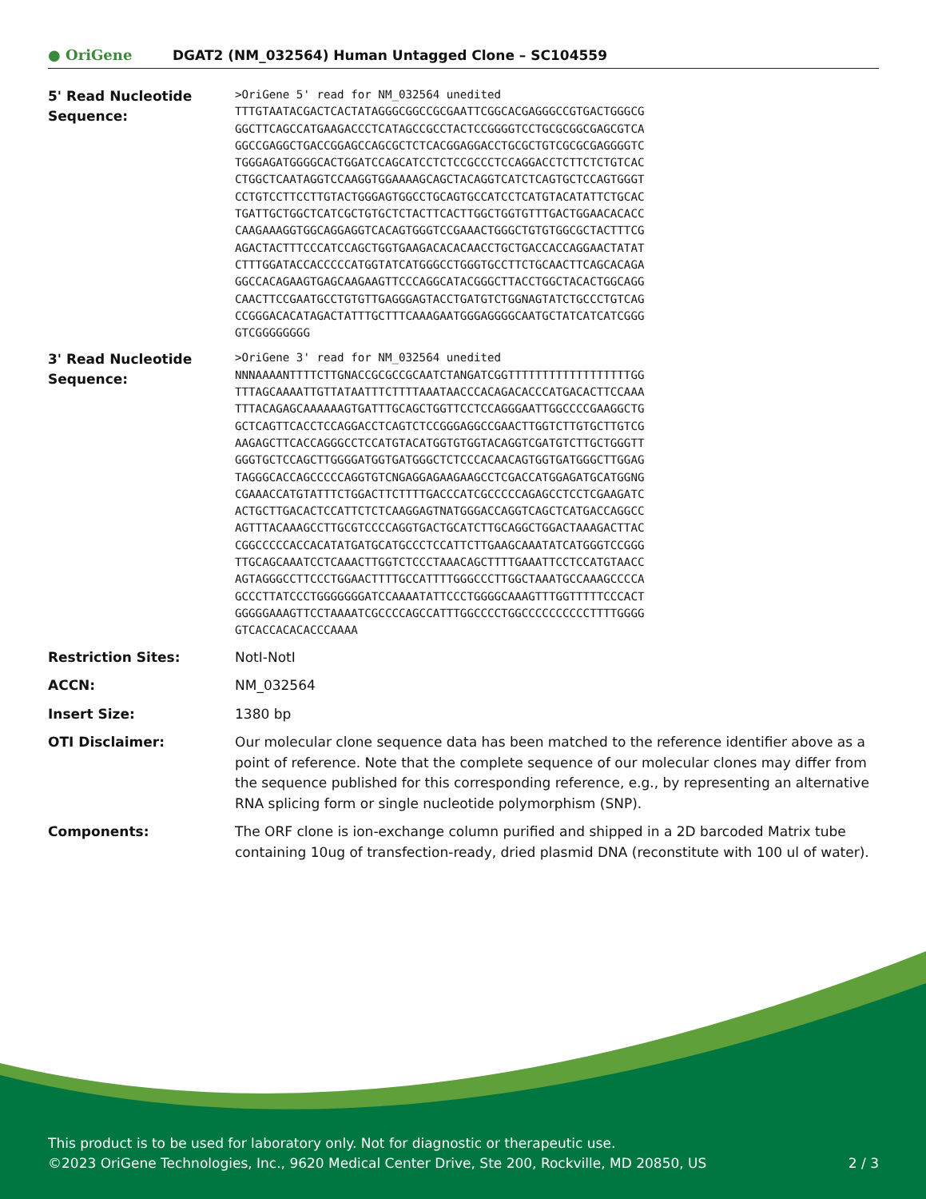● OriGene
DGAT2 (NM_032564) Human Untagged Clone – SC104559
| 5' Read Nucleotide Sequence: | >OriGene 5' read for NM_032564 unedited TTTGTAATACGACTCACTATAGGGCGGCCGCGAATTCGGCACGAGGGCCGTGACTGGGCG GGCTTCAGCCATGAAGACCCTCATAGCCGCCTACTCCGGGGTCCTGCGCGGCGAGCGTCA GGCCGAGGCTGACCGGAGCCAGCGCTCTCACGGAGGACCTGCGCTGTCGCGCGAGGGGTC TGGGAGATGGGGCACTGGATCCAGCATCCTCTCCGCCCTCCAGGACCTCTTCTCTGTCAC CTGGCTCAATAGGTCCAAGGTGGAAAAGCAGCTACAGGTCATCTCAGTGCTCCAGTGGGT CCTGTCCTTCCTTGTACTGGGAGTGGCCTGCAGTGCCATCCTCATGTACATATTCTGCAC TGATTGCTGGCTCATCGCTGTGCTCTACTTCACTTGGCTGGTGTTTGACTGGAACACACC CAAGAAAGGTGGCAGGAGGTCACAGTGGGTCCGAAACTGGGCTGTGTGGCGCTACTTTCG AGACTACTTTCCCATCCAGCTGGTGAAGACACACAACCTGCTGACCACCAGGAACTATAT CTTTGGATACCACCCCCATGGTATCATGGGCCTGGGTGCCTTCTGCAACTTCAGCACAGA GGCCACAGAAGTGAGCAAGAAGTTCCCAGGCATACGGGCTTACCTGGCTACACTGGCAGG CAACTTCCGAATGCCTGTGTTGAGGGAGTACCTGATGTCTGGNAGTATCTGCCCTGTCAG CCGGGACACATAGACTATTTGCTTTCAAAGAATGGGAGGGGCAATGCTATCATCATCGGG GTCGGGGGGGG |
| 3' Read Nucleotide Sequence: | >OriGene 3' read for NM_032564 unedited NNNAAAANTTTTCTTGNACCGCGCCGCAATCTANGATCGGTTTTTTTTTTTTTTTTTTGG TTTAGCAAAATTGTTATAATTTCTTTTAAATAACCCACAGACACCCATGACACTTCCAAA TTTACAGAGCAAAAAAGTGATTTGCAGCTGGTTCCTCCAGGGAATTGGCCCCGAAGGCTG GCTCAGTTCACCTCCAGGACCTCAGTCTCCGGGAGGCCGAACTTGGTCTTGTGCTTGTCG AAGAGCTTCACCAGGGCCTCCATGTACATGGTGTGGTACAGGTCGATGTCTTGCTGGGTT GGGTGCTCCAGCTTGGGGATGGTGATGGGCTCTCCCACAACAGTGGTGATGGGCTTGGAG TAGGGCACCAGCCCCCAGGTGTCNGAGGAGAAGAAGCCTCGACCATGGAGATGCATGGNG CGAAACCATGTATTTCTGGACTTCTTTTGACCCATCGCCCCCAGAGCCTCCTCGAAGATC ACTGCTTGACACTCCATTCTCTCAAGGAGTNATGGGACCAGGTCAGCTCATGACCAGGCC AGTTTACAAAGCCTTGCGTCCCCAGGTGACTGCATCTTGCAGGCTGGACTAAAGACTTAC CGGCCCCCACCACATATGATGCATGCCCTCCATTCTTGAAGCAAATATCATGGGTCCGGG TTGCAGCAAATCCTCAAACTTGGTCTCCCTAAACAGCTTTTGAAATTCCTCCATGTAACC AGTAGGGCCTTCCCTGGAACTTTTGCCATTTTGGGCCCTTGGCTAAATGCCAAAGCCCCA GCCCTTATCCCTGGGGGGGATCCAAAATATTCCCTGGGGCAAAGTTTGGTTTTTCCCACT GGGGGAAAGTTCCTAAAATCGCCCCAGCCATTTGGCCCCTGGCCCCCCCCCCTTTTGGGG GTCACCACACACCCAAAA |
| Restriction Sites: | NotI-NotI |
| ACCN: | NM_032564 |
| Insert Size: | 1380 bp |
| OTI Disclaimer: | Our molecular clone sequence data has been matched to the reference identifier above as a point of reference. Note that the complete sequence of our molecular clones may differ from the sequence published for this corresponding reference, e.g., by representing an alternative RNA splicing form or single nucleotide polymorphism (SNP). |
| Components: | The ORF clone is ion-exchange column purified and shipped in a 2D barcoded Matrix tube containing 10ug of transfection-ready, dried plasmid DNA (reconstitute with 100 ul of water). |
This product is to be used for laboratory only. Not for diagnostic or therapeutic use.
©2023 OriGene Technologies, Inc., 9620 Medical Center Drive, Ste 200, Rockville, MD 20850, US 2 / 3